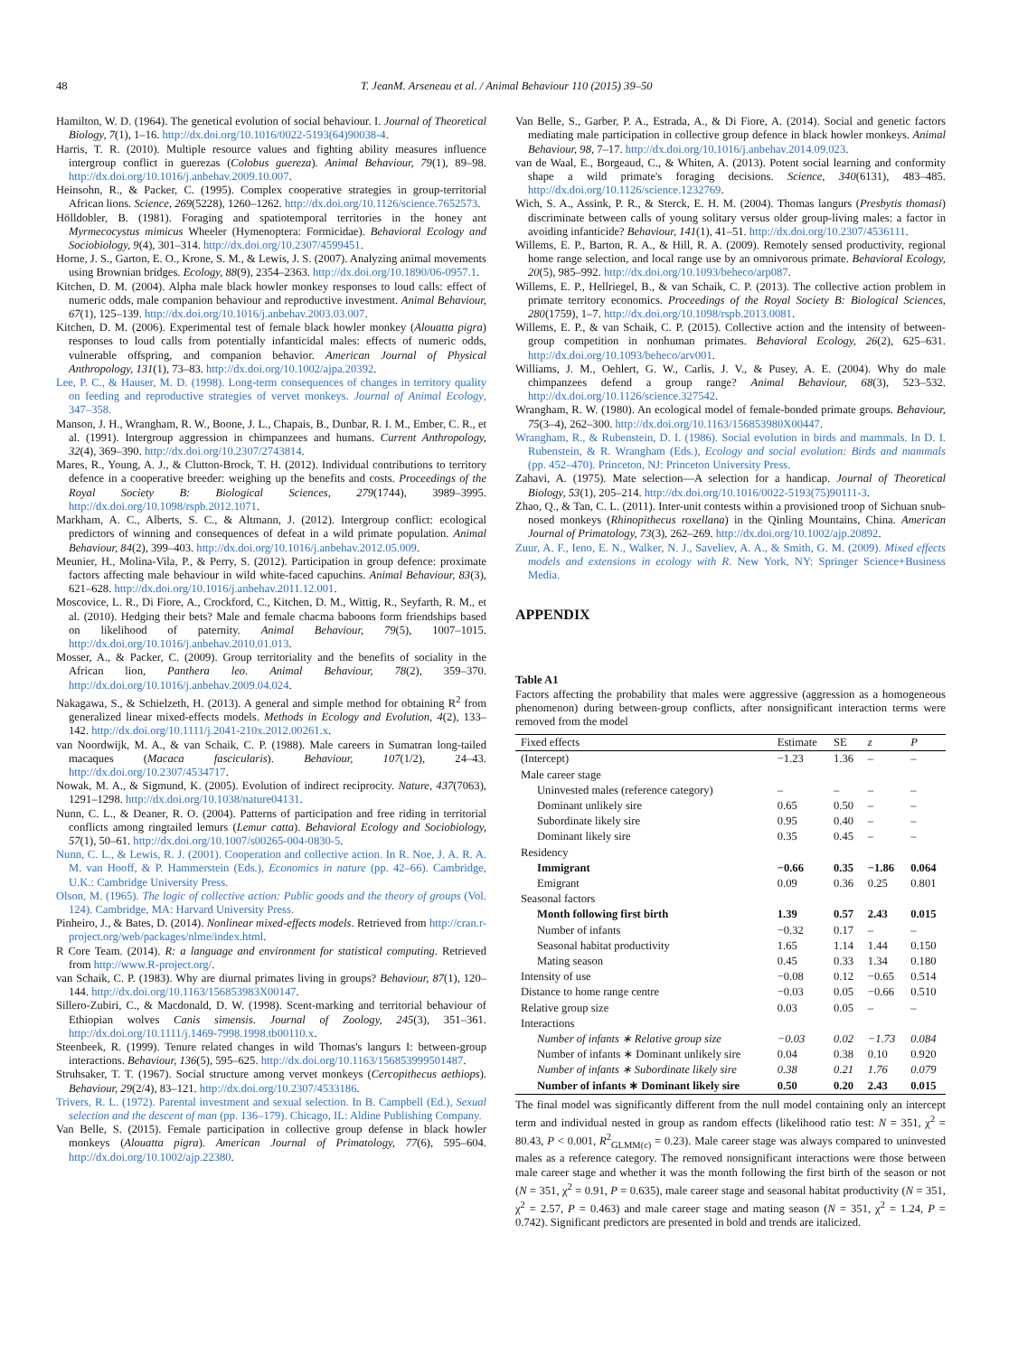48 T. JeanM. Arseneau et al. / Animal Behaviour 110 (2015) 39–50
Hamilton, W. D. (1964). The genetical evolution of social behaviour. I. Journal of Theoretical Biology, 7(1), 1–16. http://dx.doi.org/10.1016/0022-5193(64)90038-4.
Harris, T. R. (2010). Multiple resource values and fighting ability measures influence intergroup conflict in guerezas (Colobus guereza). Animal Behaviour, 79(1), 89–98. http://dx.doi.org/10.1016/j.anbehav.2009.10.007.
Heinsohn, R., & Packer, C. (1995). Complex cooperative strategies in group-territorial African lions. Science, 269(5228), 1260–1262. http://dx.doi.org/10.1126/science.7652573.
Hölldobler, B. (1981). Foraging and spatiotemporal territories in the honey ant Myrmecocystus mimicus Wheeler (Hymenoptera: Formicidae). Behavioral Ecology and Sociobiology, 9(4), 301–314. http://dx.doi.org/10.2307/4599451.
Horne, J. S., Garton, E. O., Krone, S. M., & Lewis, J. S. (2007). Analyzing animal movements using Brownian bridges. Ecology, 88(9), 2354–2363. http://dx.doi.org/10.1890/06-0957.1.
Kitchen, D. M. (2004). Alpha male black howler monkey responses to loud calls: effect of numeric odds, male companion behaviour and reproductive investment. Animal Behaviour, 67(1), 125–139. http://dx.doi.org/10.1016/j.anbehav.2003.03.007.
Kitchen, D. M. (2006). Experimental test of female black howler monkey (Alouatta pigra) responses to loud calls from potentially infanticidal males: effects of numeric odds, vulnerable offspring, and companion behavior. American Journal of Physical Anthropology, 131(1), 73–83. http://dx.doi.org/10.1002/ajpa.20392.
Lee, P. C., & Hauser, M. D. (1998). Long-term consequences of changes in territory quality on feeding and reproductive strategies of vervet monkeys. Journal of Animal Ecology, 347–358.
Manson, J. H., Wrangham, R. W., Boone, J. L., Chapais, B., Dunbar, R. I. M., Ember, C. R., et al. (1991). Intergroup aggression in chimpanzees and humans. Current Anthropology, 32(4), 369–390. http://dx.doi.org/10.2307/2743814.
Mares, R., Young, A. J., & Clutton-Brock, T. H. (2012). Individual contributions to territory defence in a cooperative breeder: weighing up the benefits and costs. Proceedings of the Royal Society B: Biological Sciences, 279(1744), 3989–3995. http://dx.doi.org/10.1098/rspb.2012.1071.
Markham, A. C., Alberts, S. C., & Altmann, J. (2012). Intergroup conflict: ecological predictors of winning and consequences of defeat in a wild primate population. Animal Behaviour, 84(2), 399–403. http://dx.doi.org/10.1016/j.anbehav.2012.05.009.
Meunier, H., Molina-Vila, P., & Perry, S. (2012). Participation in group defence: proximate factors affecting male behaviour in wild white-faced capuchins. Animal Behaviour, 83(3), 621–628. http://dx.doi.org/10.1016/j.anbehav.2011.12.001.
Moscovice, L. R., Di Fiore, A., Crockford, C., Kitchen, D. M., Wittig, R., Seyfarth, R. M., et al. (2010). Hedging their bets? Male and female chacma baboons form friendships based on likelihood of paternity. Animal Behaviour, 79(5), 1007–1015. http://dx.doi.org/10.1016/j.anbehav.2010.01.013.
Mosser, A., & Packer, C. (2009). Group territoriality and the benefits of sociality in the African lion, Panthera leo. Animal Behaviour, 78(2), 359–370. http://dx.doi.org/10.1016/j.anbehav.2009.04.024.
Nakagawa, S., & Schielzeth, H. (2013). A general and simple method for obtaining R<sup>2</sup> from generalized linear mixed-effects models. Methods in Ecology and Evolution, 4(2), 133–142. http://dx.doi.org/10.1111/j.2041-210x.2012.00261.x.
van Noordwijk, M. A., & van Schaik, C. P. (1988). Male careers in Sumatran long-tailed macaques (Macaca fascicularis). Behaviour, 107(1/2), 24–43. http://dx.doi.org/10.2307/4534717.
Nowak, M. A., & Sigmund, K. (2005). Evolution of indirect reciprocity. Nature, 437(7063), 1291–1298. http://dx.doi.org/10.1038/nature04131.
Nunn, C. L., & Deaner, R. O. (2004). Patterns of participation and free riding in territorial conflicts among ringtailed lemurs (Lemur catta). Behavioral Ecology and Sociobiology, 57(1), 50–61. http://dx.doi.org/10.1007/s00265-004-0830-5.
Nunn, C. L., & Lewis, R. J. (2001). Cooperation and collective action. In R. Noe, J. A. R. A. M. van Hooff, & P. Hammerstein (Eds.), Economics in nature (pp. 42–66). Cambridge, U.K.: Cambridge University Press.
Olson, M. (1965). The logic of collective action: Public goods and the theory of groups (Vol. 124). Cambridge, MA: Harvard University Press.
Pinheiro, J., & Bates, D. (2014). Nonlinear mixed-effects models. Retrieved from http://cran.r-project.org/web/packages/nlme/index.html.
R Core Team. (2014). R: a language and environment for statistical computing. Retrieved from http://www.R-project.org/.
van Schaik, C. P. (1983). Why are diurnal primates living in groups? Behaviour, 87(1), 120–144. http://dx.doi.org/10.1163/156853983X00147.
Sillero-Zubiri, C., & Macdonald, D. W. (1998). Scent-marking and territorial behaviour of Ethiopian wolves Canis simensis. Journal of Zoology, 245(3), 351–361. http://dx.doi.org/10.1111/j.1469-7998.1998.tb00110.x.
Steenbeek, R. (1999). Tenure related changes in wild Thomas's langurs I: between-group interactions. Behaviour, 136(5), 595–625. http://dx.doi.org/10.1163/156853999501487.
Struhsaker, T. T. (1967). Social structure among vervet monkeys (Cercopithecus aethiops). Behaviour, 29(2/4), 83–121. http://dx.doi.org/10.2307/4533186.
Trivers, R. L. (1972). Parental investment and sexual selection. In B. Campbell (Ed.), Sexual selection and the descent of man (pp. 136–179). Chicago, IL: Aldine Publishing Company.
Van Belle, S. (2015). Female participation in collective group defense in black howler monkeys (Alouatta pigra). American Journal of Primatology, 77(6), 595–604. http://dx.doi.org/10.1002/ajp.22380.
Van Belle, S., Garber, P. A., Estrada, A., & Di Fiore, A. (2014). Social and genetic factors mediating male participation in collective group defence in black howler monkeys. Animal Behaviour, 98, 7–17. http://dx.doi.org/10.1016/j.anbehav.2014.09.023.
van de Waal, E., Borgeaud, C., & Whiten, A. (2013). Potent social learning and conformity shape a wild primate's foraging decisions. Science, 340(6131), 483–485. http://dx.doi.org/10.1126/science.1232769.
Wich, S. A., Assink, P. R., & Sterck, E. H. M. (2004). Thomas langurs (Presbytis thomasi) discriminate between calls of young solitary versus older group-living males: a factor in avoiding infanticide? Behaviour, 141(1), 41–51. http://dx.doi.org/10.2307/4536111.
Willems, E. P., Barton, R. A., & Hill, R. A. (2009). Remotely sensed productivity, regional home range selection, and local range use by an omnivorous primate. Behavioral Ecology, 20(5), 985–992. http://dx.doi.org/10.1093/beheco/arp087.
Willems, E. P., Hellriegel, B., & van Schaik, C. P. (2013). The collective action problem in primate territory economics. Proceedings of the Royal Society B: Biological Sciences, 280(1759), 1–7. http://dx.doi.org/10.1098/rspb.2013.0081.
Willems, E. P., & van Schaik, C. P. (2015). Collective action and the intensity of between-group competition in nonhuman primates. Behavioral Ecology, 26(2), 625–631. http://dx.doi.org/10.1093/beheco/arv001.
Williams, J. M., Oehlert, G. W., Carlis, J. V., & Pusey, A. E. (2004). Why do male chimpanzees defend a group range? Animal Behaviour, 68(3), 523–532. http://dx.doi.org/10.1126/science.327542.
Wrangham, R. W. (1980). An ecological model of female-bonded primate groups. Behaviour, 75(3–4), 262–300. http://dx.doi.org/10.1163/156853980X00447.
Wrangham, R., & Rubenstein, D. I. (1986). Social evolution in birds and mammals. In D. I. Rubenstein, & R. Wrangham (Eds.), Ecology and social evolution: Birds and mammals (pp. 452–470). Princeton, NJ: Princeton University Press.
Zahavi, A. (1975). Mate selection—A selection for a handicap. Journal of Theoretical Biology, 53(1), 205–214. http://dx.doi.org/10.1016/0022-5193(75)90111-3.
Zhao, Q., & Tan, C. L. (2011). Inter-unit contests within a provisioned troop of Sichuan snub-nosed monkeys (Rhinopithecus roxellana) in the Qinling Mountains, China. American Journal of Primatology, 73(3), 262–269. http://dx.doi.org/10.1002/ajp.20892.
Zuur, A. F., Ieno, E. N., Walker, N. J., Saveliev, A. A., & Smith, G. M. (2009). Mixed effects models and extensions in ecology with R. New York, NY: Springer Science+Business Media.
APPENDIX
Table A1
Factors affecting the probability that males were aggressive (aggression as a homogeneous phenomenon) during between-group conflicts, after nonsignificant interaction terms were removed from the model
| Fixed effects | Estimate | SE | z | P |
| --- | --- | --- | --- | --- |
| (Intercept) | −1.23 | 1.36 | – | – |
| Male career stage | | | | |
| Uninvested males (reference category) | – | – | – | – |
| Dominant unlikely sire | 0.65 | 0.50 | – | – |
| Subordinate likely sire | 0.95 | 0.40 | – | – |
| Dominant likely sire | 0.35 | 0.45 | – | – |
| Residency | | | | |
| Immigrant | −0.66 | 0.35 | −1.86 | 0.064 |
| Emigrant | 0.09 | 0.36 | 0.25 | 0.801 |
| Seasonal factors | | | | |
| Month following first birth | 1.39 | 0.57 | 2.43 | 0.015 |
| Number of infants | −0.32 | 0.17 | – | – |
| Seasonal habitat productivity | 1.65 | 1.14 | 1.44 | 0.150 |
| Mating season | 0.45 | 0.33 | 1.34 | 0.180 |
| Intensity of use | −0.08 | 0.12 | −0.65 | 0.514 |
| Distance to home range centre | −0.03 | 0.05 | −0.66 | 0.510 |
| Relative group size | 0.03 | 0.05 | – | – |
| Interactions | | | | |
| Number of infants ∗ Relative group size | −0.03 | 0.02 | −1.73 | 0.084 |
| Number of infants ∗ Dominant unlikely sire | 0.04 | 0.38 | 0.10 | 0.920 |
| Number of infants ∗ Subordinate likely sire | 0.38 | 0.21 | 1.76 | 0.079 |
| Number of infants ∗ Dominant likely sire | 0.50 | 0.20 | 2.43 | 0.015 |
The final model was significantly different from the null model containing only an intercept term and individual nested in group as random effects (likelihood ratio test: N = 351, χ<sup>2</sup> = 80.43, P < 0.001, R<sup>2</sup><sub>GLMM(c)</sub> = 0.23). Male career stage was always compared to uninvested males as a reference category. The removed nonsignificant interactions were those between male career stage and whether it was the month following the first birth of the season or not (N = 351, χ<sup>2</sup> = 0.91, P = 0.635), male career stage and seasonal habitat productivity (N = 351, χ<sup>2</sup> = 2.57, P = 0.463) and male career stage and mating season (N = 351, χ<sup>2</sup> = 1.24, P = 0.742). Significant predictors are presented in bold and trends are italicized.